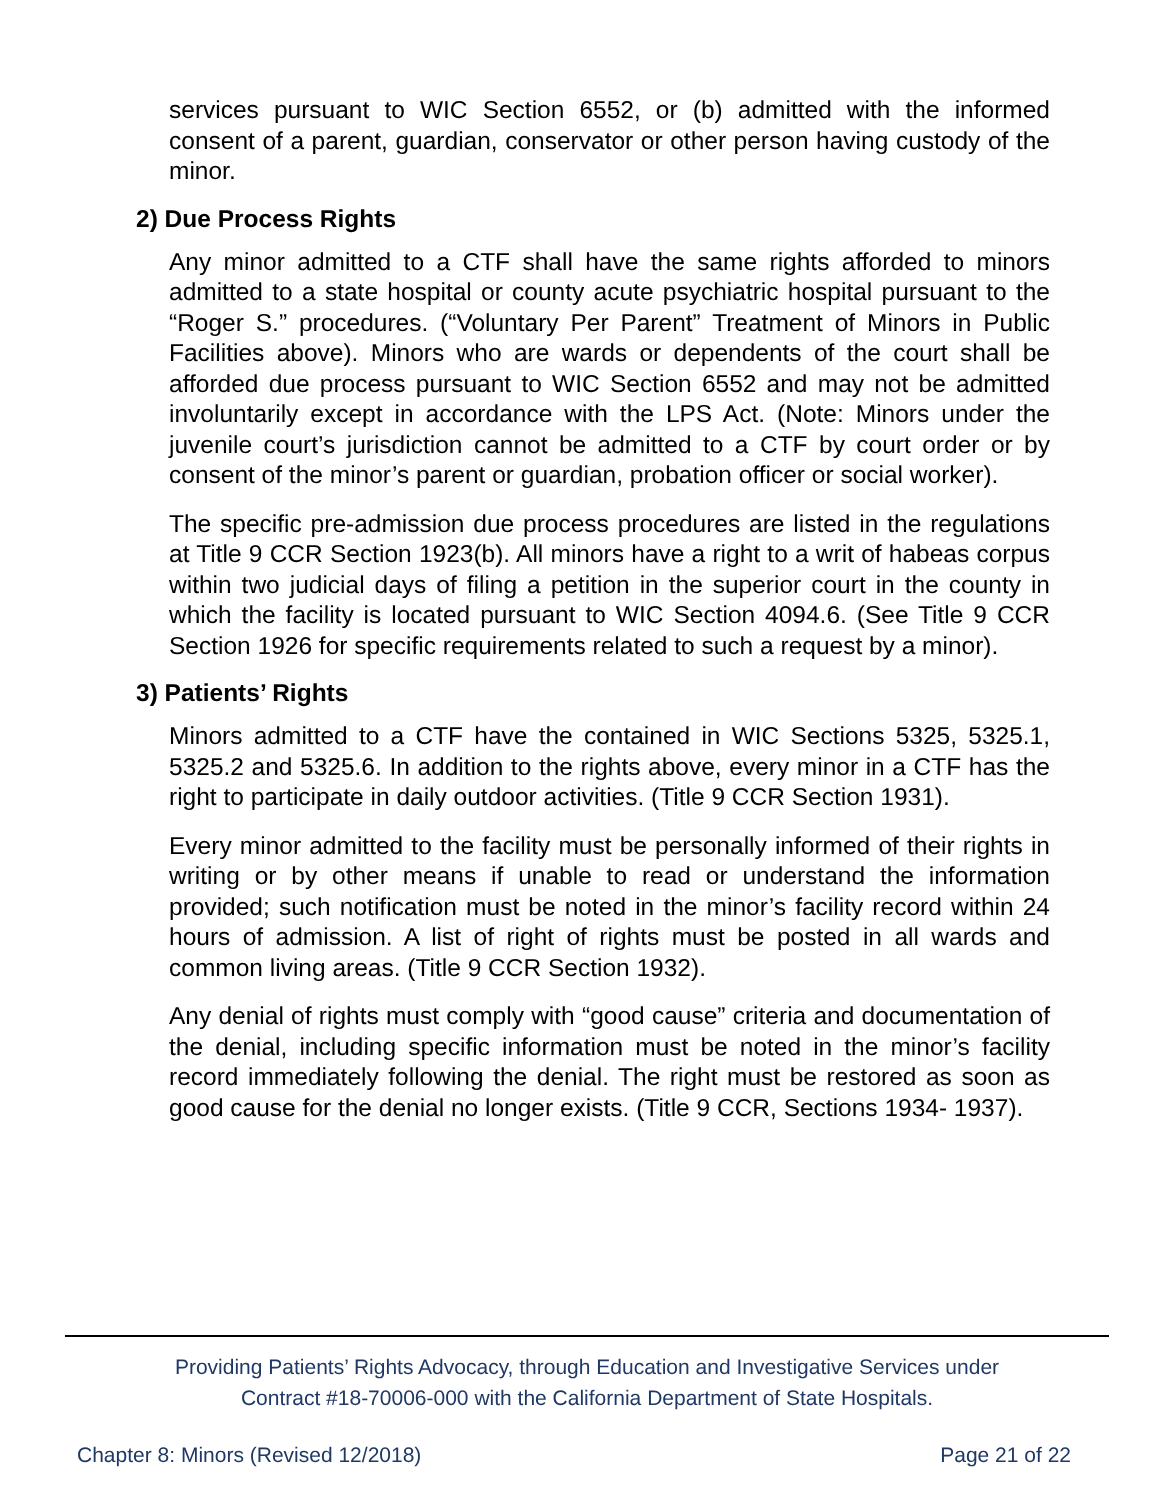services pursuant to WIC Section 6552, or (b) admitted with the informed consent of a parent, guardian, conservator or other person having custody of the minor.
2) Due Process Rights
Any minor admitted to a CTF shall have the same rights afforded to minors admitted to a state hospital or county acute psychiatric hospital pursuant to the “Roger S.” procedures. (“Voluntary Per Parent” Treatment of Minors in Public Facilities above). Minors who are wards or dependents of the court shall be afforded due process pursuant to WIC Section 6552 and may not be admitted involuntarily except in accordance with the LPS Act. (Note: Minors under the juvenile court’s jurisdiction cannot be admitted to a CTF by court order or by consent of the minor’s parent or guardian, probation officer or social worker).
The specific pre-admission due process procedures are listed in the regulations at Title 9 CCR Section 1923(b). All minors have a right to a writ of habeas corpus within two judicial days of filing a petition in the superior court in the county in which the facility is located pursuant to WIC Section 4094.6. (See Title 9 CCR Section 1926 for specific requirements related to such a request by a minor).
3) Patients’ Rights
Minors admitted to a CTF have the contained in WIC Sections 5325, 5325.1, 5325.2 and 5325.6. In addition to the rights above, every minor in a CTF has the right to participate in daily outdoor activities. (Title 9 CCR Section 1931).
Every minor admitted to the facility must be personally informed of their rights in writing or by other means if unable to read or understand the information provided; such notification must be noted in the minor’s facility record within 24 hours of admission. A list of right of rights must be posted in all wards and common living areas. (Title 9 CCR Section 1932).
Any denial of rights must comply with “good cause” criteria and documentation of the denial, including specific information must be noted in the minor’s facility record immediately following the denial. The right must be restored as soon as good cause for the denial no longer exists. (Title 9 CCR, Sections 1934- 1937).
Providing Patients’ Rights Advocacy, through Education and Investigative Services under
Contract #18-70006-000 with the California Department of State Hospitals.
Chapter 8: Minors (Revised 12/2018) Page 21 of 22